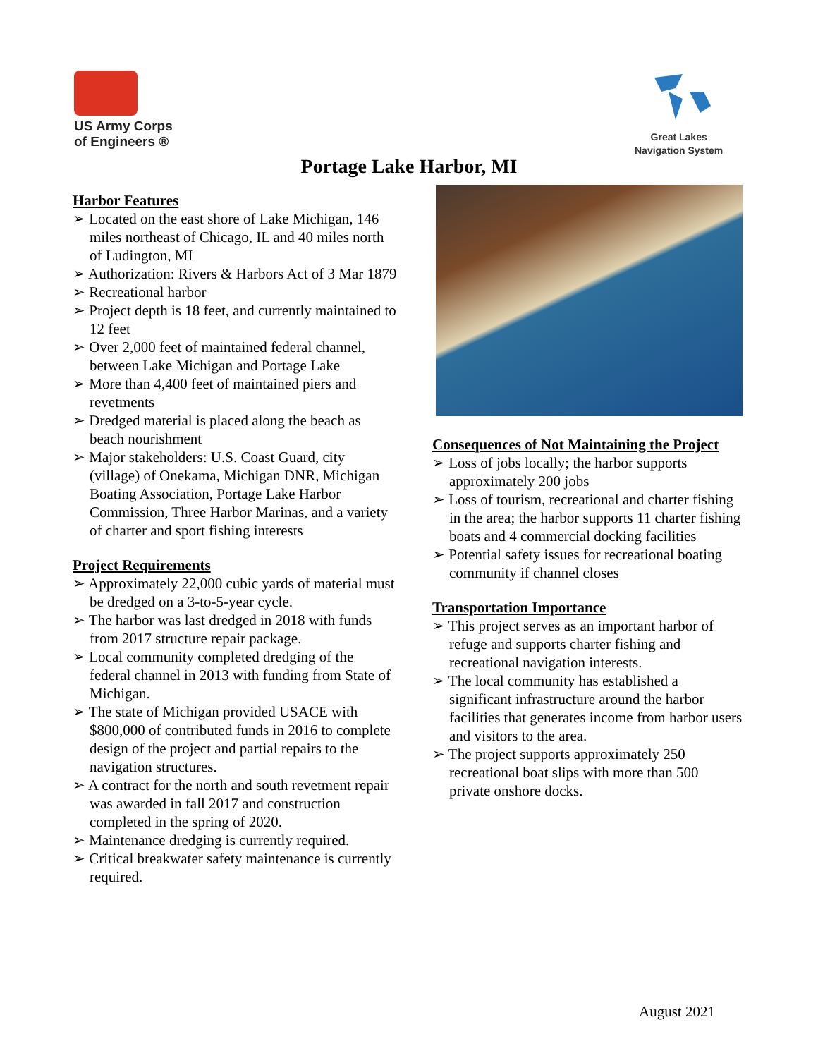US Army Corps
of Engineers ®
Great Lakes
Navigation System
Portage Lake Harbor, MI
Harbor Features
➢ Located on the east shore of Lake Michigan, 146 miles northeast of Chicago, IL and 40 miles north of Ludington, MI
➢ Authorization: Rivers & Harbors Act of 3 Mar 1879
➢ Recreational harbor
➢ Project depth is 18 feet, and currently maintained to 12 feet
➢ Over 2,000 feet of maintained federal channel, between Lake Michigan and Portage Lake
➢ More than 4,400 feet of maintained piers and revetments
➢ Dredged material is placed along the beach as beach nourishment
➢ Major stakeholders: U.S. Coast Guard, city (village) of Onekama, Michigan DNR, Michigan Boating Association, Portage Lake Harbor Commission, Three Harbor Marinas, and a variety of charter and sport fishing interests
Project Requirements
➢ Approximately 22,000 cubic yards of material must be dredged on a 3-to-5-year cycle.
➢ The harbor was last dredged in 2018 with funds from 2017 structure repair package.
➢ Local community completed dredging of the federal channel in 2013 with funding from State of Michigan.
➢ The state of Michigan provided USACE with $800,000 of contributed funds in 2016 to complete design of the project and partial repairs to the navigation structures.
➢ A contract for the north and south revetment repair was awarded in fall 2017 and construction completed in the spring of 2020.
➢ Maintenance dredging is currently required.
➢ Critical breakwater safety maintenance is currently required.
Consequences of Not Maintaining the Project
➢ Loss of jobs locally; the harbor supports approximately 200 jobs
➢ Loss of tourism, recreational and charter fishing in the area; the harbor supports 11 charter fishing boats and 4 commercial docking facilities
➢ Potential safety issues for recreational boating community if channel closes
Transportation Importance
➢ This project serves as an important harbor of refuge and supports charter fishing and recreational navigation interests.
➢ The local community has established a significant infrastructure around the harbor facilities that generates income from harbor users and visitors to the area.
➢ The project supports approximately 250 recreational boat slips with more than 500 private onshore docks.
August 2021